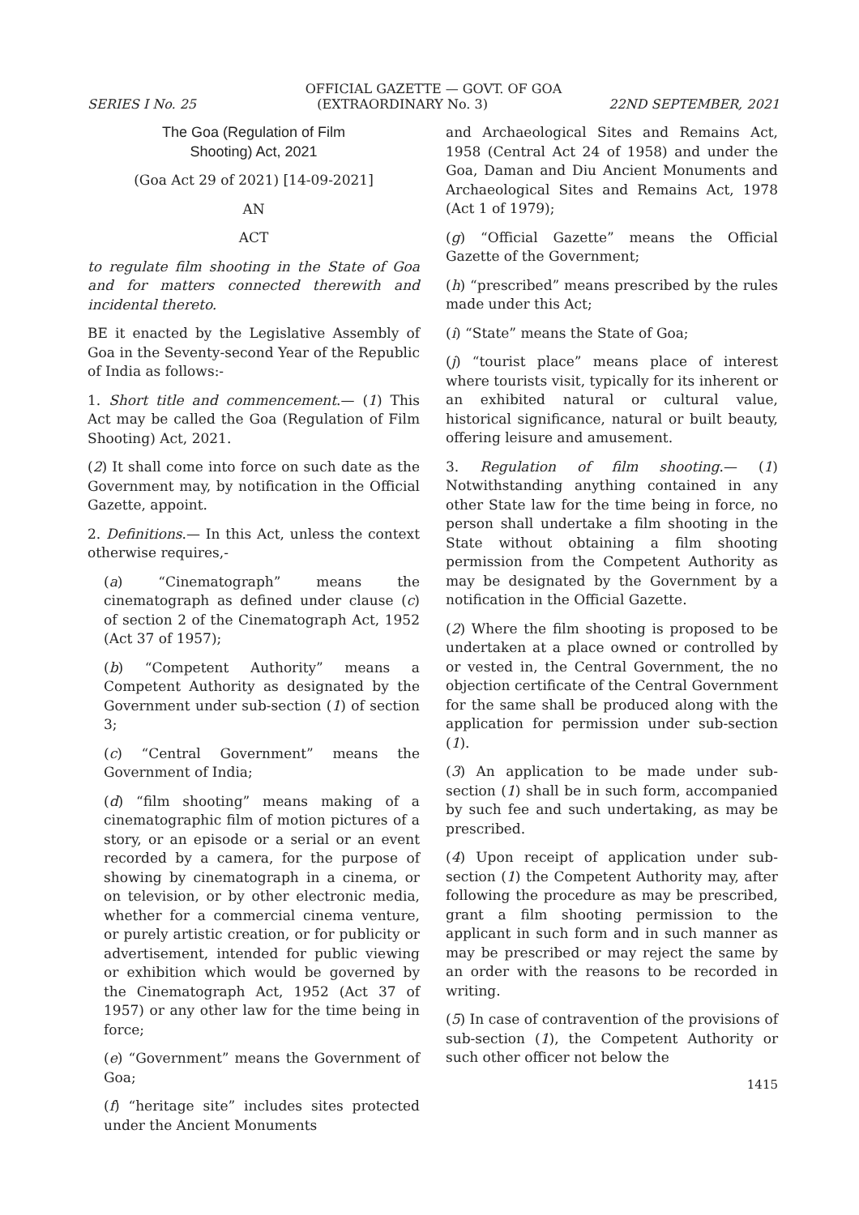OFFICIAL GAZETTE — GOVT. OF GOA
SERIES I No. 25 (EXTRAORDINARY No. 3) 22ND SEPTEMBER, 2021
The Goa (Regulation of Film
Shooting) Act, 2021
(Goa Act 29 of 2021) [14-09-2021]
AN
ACT
to regulate film shooting in the State of Goa and for matters connected therewith and incidental thereto.
BE it enacted by the Legislative Assembly of Goa in the Seventy-second Year of the Republic of India as follows:-
1. Short title and commencement.— (1) This Act may be called the Goa (Regulation of Film Shooting) Act, 2021.
(2) It shall come into force on such date as the Government may, by notification in the Official Gazette, appoint.
2. Definitions.— In this Act, unless the context otherwise requires,-
(a) “Cinematograph” means the cinematograph as defined under clause (c) of section 2 of the Cinematograph Act, 1952 (Act 37 of 1957);
(b) “Competent Authority” means a Competent Authority as designated by the Government under sub-section (1) of section 3;
(c) “Central Government” means the Government of India;
(d) “film shooting” means making of a cinematographic film of motion pictures of a story, or an episode or a serial or an event recorded by a camera, for the purpose of showing by cinematograph in a cinema, or on television, or by other electronic media, whether for a commercial cinema venture, or purely artistic creation, or for publicity or advertisement, intended for public viewing or exhibition which would be governed by the Cinematograph Act, 1952 (Act 37 of 1957) or any other law for the time being in force;
(e) “Government” means the Government of Goa;
(f) “heritage site” includes sites protected under the Ancient Monuments
and Archaeological Sites and Remains Act, 1958 (Central Act 24 of 1958) and under the Goa, Daman and Diu Ancient Monuments and Archaeological Sites and Remains Act, 1978 (Act 1 of 1979);
(g) “Official Gazette” means the Official Gazette of the Government;
(h) “prescribed” means prescribed by the rules made under this Act;
(i) “State” means the State of Goa;
(j) “tourist place” means place of interest where tourists visit, typically for its inherent or an exhibited natural or cultural value, historical significance, natural or built beauty, offering leisure and amusement.
3. Regulation of film shooting.— (1) Notwithstanding anything contained in any other State law for the time being in force, no person shall undertake a film shooting in the State without obtaining a film shooting permission from the Competent Authority as may be designated by the Government by a notification in the Official Gazette.
(2) Where the film shooting is proposed to be undertaken at a place owned or controlled by or vested in, the Central Government, the no objection certificate of the Central Government for the same shall be produced along with the application for permission under sub-section (1).
(3) An application to be made under sub-section (1) shall be in such form, accompanied by such fee and such undertaking, as may be prescribed.
(4) Upon receipt of application under sub-section (1) the Competent Authority may, after following the procedure as may be prescribed, grant a film shooting permission to the applicant in such form and in such manner as may be prescribed or may reject the same by an order with the reasons to be recorded in writing.
(5) In case of contravention of the provisions of sub-section (1), the Competent Authority or such other officer not below the
1415